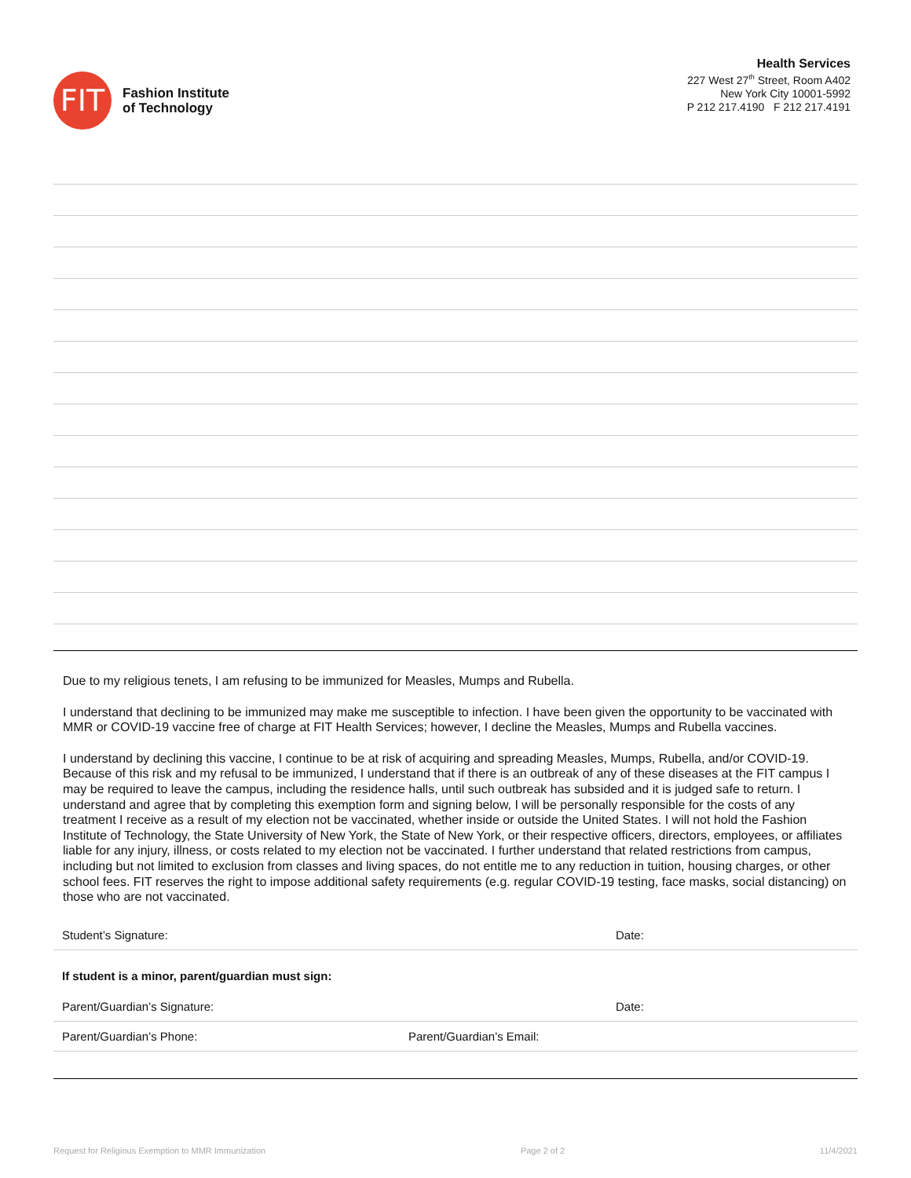FIT
Fashion Institute
of Technology
Health Services
227 West 27<sup>th</sup> Street, Room A402
New York City 10001-5992
P 212 217.4190 F 212 217.4191
Due to my religious tenets, I am refusing to be immunized for Measles, Mumps and Rubella.
I understand that declining to be immunized may make me susceptible to infection. I have been given the opportunity to be vaccinated with MMR or COVID-19 vaccine free of charge at FIT Health Services; however, I decline the Measles, Mumps and Rubella vaccines.
I understand by declining this vaccine, I continue to be at risk of acquiring and spreading Measles, Mumps, Rubella, and/or COVID-19. Because of this risk and my refusal to be immunized, I understand that if there is an outbreak of any of these diseases at the FIT campus I may be required to leave the campus, including the residence halls, until such outbreak has subsided and it is judged safe to return. I understand and agree that by completing this exemption form and signing below, I will be personally responsible for the costs of any treatment I receive as a result of my election not be vaccinated, whether inside or outside the United States. I will not hold the Fashion Institute of Technology, the State University of New York, the State of New York, or their respective officers, directors, employees, or affiliates liable for any injury, illness, or costs related to my election not be vaccinated. I further understand that related restrictions from campus, including but not limited to exclusion from classes and living spaces, do not entitle me to any reduction in tuition, housing charges, or other school fees. FIT reserves the right to impose additional safety requirements (e.g. regular COVID-19 testing, face masks, social distancing) on those who are not vaccinated.
Student’s Signature: Date:
If student is a minor, parent/guardian must sign:
Parent/Guardian’s Signature: Date:
Parent/Guardian’s Phone: Parent/Guardian’s Email:
Request for Religious Exemption to MMR Immunization Page 2 of 2 11/4/2021